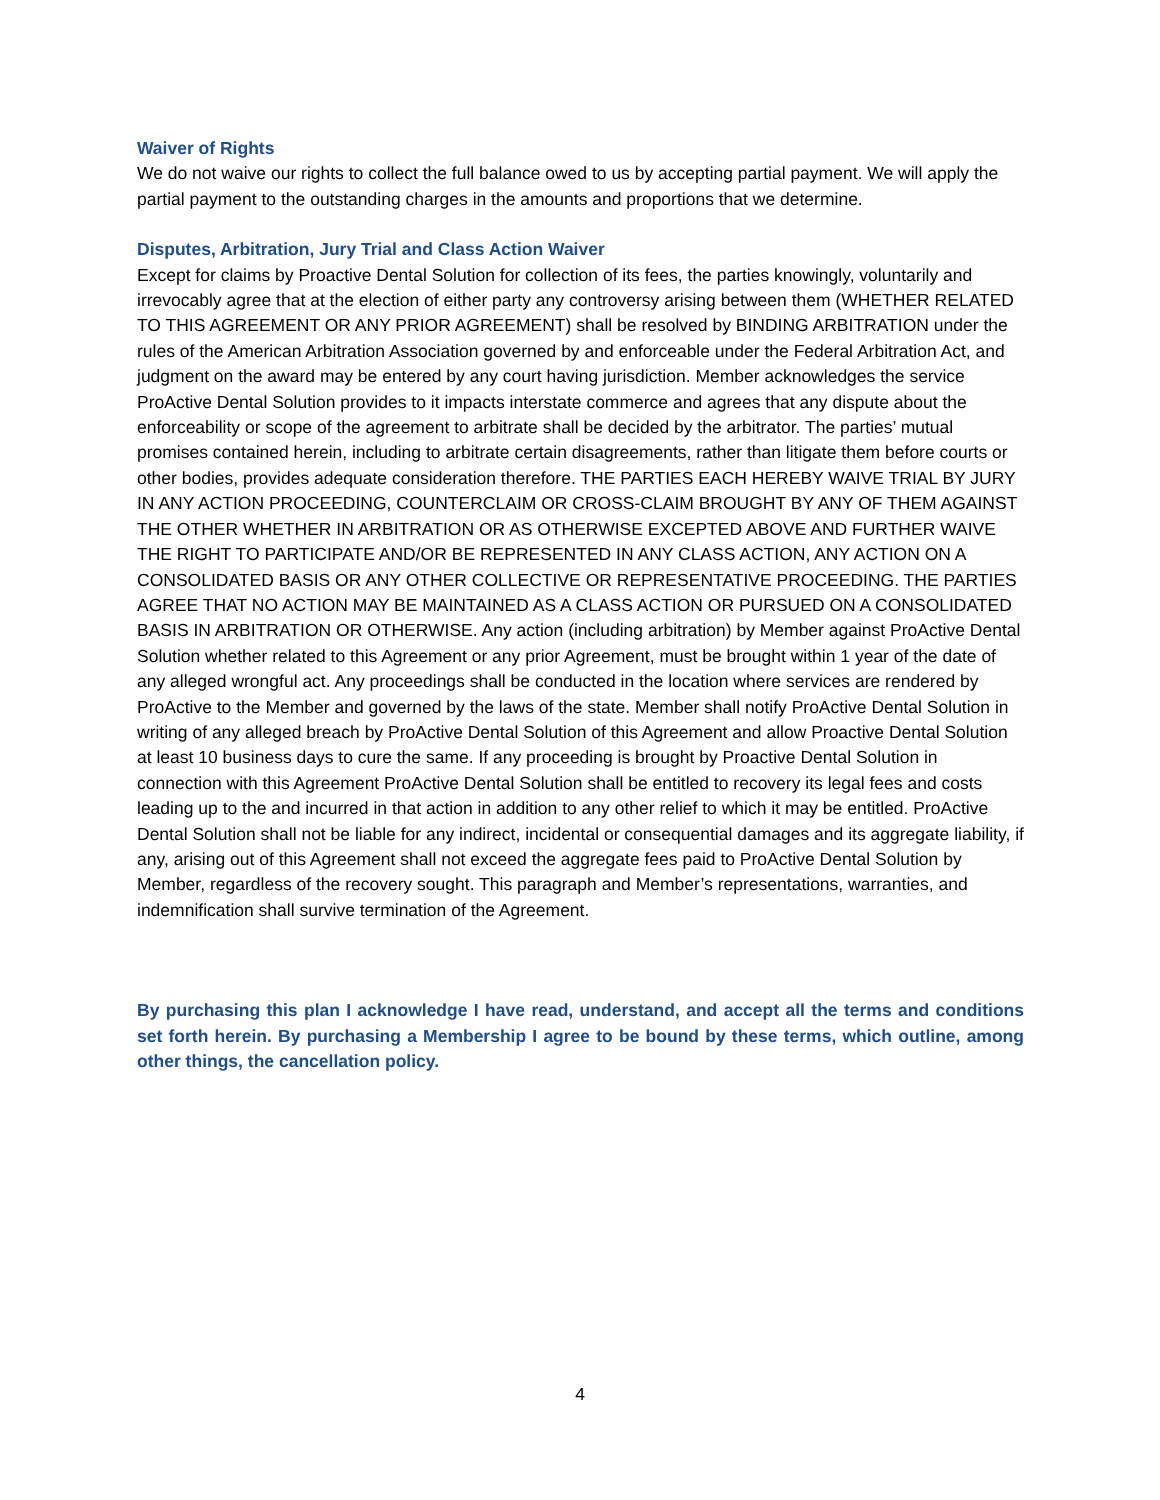Waiver of Rights
We do not waive our rights to collect the full balance owed to us by accepting partial payment. We will apply the partial payment to the outstanding charges in the amounts and proportions that we determine.
Disputes, Arbitration, Jury Trial and Class Action Waiver
Except for claims by Proactive Dental Solution for collection of its fees, the parties knowingly, voluntarily and irrevocably agree that at the election of either party any controversy arising between them (WHETHER RELATED TO THIS AGREEMENT OR ANY PRIOR AGREEMENT) shall be resolved by BINDING ARBITRATION under the rules of the American Arbitration Association governed by and enforceable under the Federal Arbitration Act, and judgment on the award may be entered by any court having jurisdiction. Member acknowledges the service ProActive Dental Solution provides to it impacts interstate commerce and agrees that any dispute about the enforceability or scope of the agreement to arbitrate shall be decided by the arbitrator. The parties’ mutual promises contained herein, including to arbitrate certain disagreements, rather than litigate them before courts or other bodies, provides adequate consideration therefore. THE PARTIES EACH HEREBY WAIVE TRIAL BY JURY IN ANY ACTION PROCEEDING, COUNTERCLAIM OR CROSS-CLAIM BROUGHT BY ANY OF THEM AGAINST THE OTHER WHETHER IN ARBITRATION OR AS OTHERWISE EXCEPTED ABOVE AND FURTHER WAIVE THE RIGHT TO PARTICIPATE AND/OR BE REPRESENTED IN ANY CLASS ACTION, ANY ACTION ON A CONSOLIDATED BASIS OR ANY OTHER COLLECTIVE OR REPRESENTATIVE PROCEEDING. THE PARTIES AGREE THAT NO ACTION MAY BE MAINTAINED AS A CLASS ACTION OR PURSUED ON A CONSOLIDATED BASIS IN ARBITRATION OR OTHERWISE. Any action (including arbitration) by Member against ProActive Dental Solution whether related to this Agreement or any prior Agreement, must be brought within 1 year of the date of any alleged wrongful act. Any proceedings shall be conducted in the location where services are rendered by ProActive to the Member and governed by the laws of the state. Member shall notify ProActive Dental Solution in writing of any alleged breach by ProActive Dental Solution of this Agreement and allow Proactive Dental Solution at least 10 business days to cure the same. If any proceeding is brought by Proactive Dental Solution in connection with this Agreement ProActive Dental Solution shall be entitled to recovery its legal fees and costs leading up to the and incurred in that action in addition to any other relief to which it may be entitled. ProActive Dental Solution shall not be liable for any indirect, incidental or consequential damages and its aggregate liability, if any, arising out of this Agreement shall not exceed the aggregate fees paid to ProActive Dental Solution by Member, regardless of the recovery sought. This paragraph and Member’s representations, warranties, and indemnification shall survive termination of the Agreement.
By purchasing this plan I acknowledge I have read, understand, and accept all the terms and conditions set forth herein. By purchasing a Membership I agree to be bound by these terms, which outline, among other things, the cancellation policy.
4